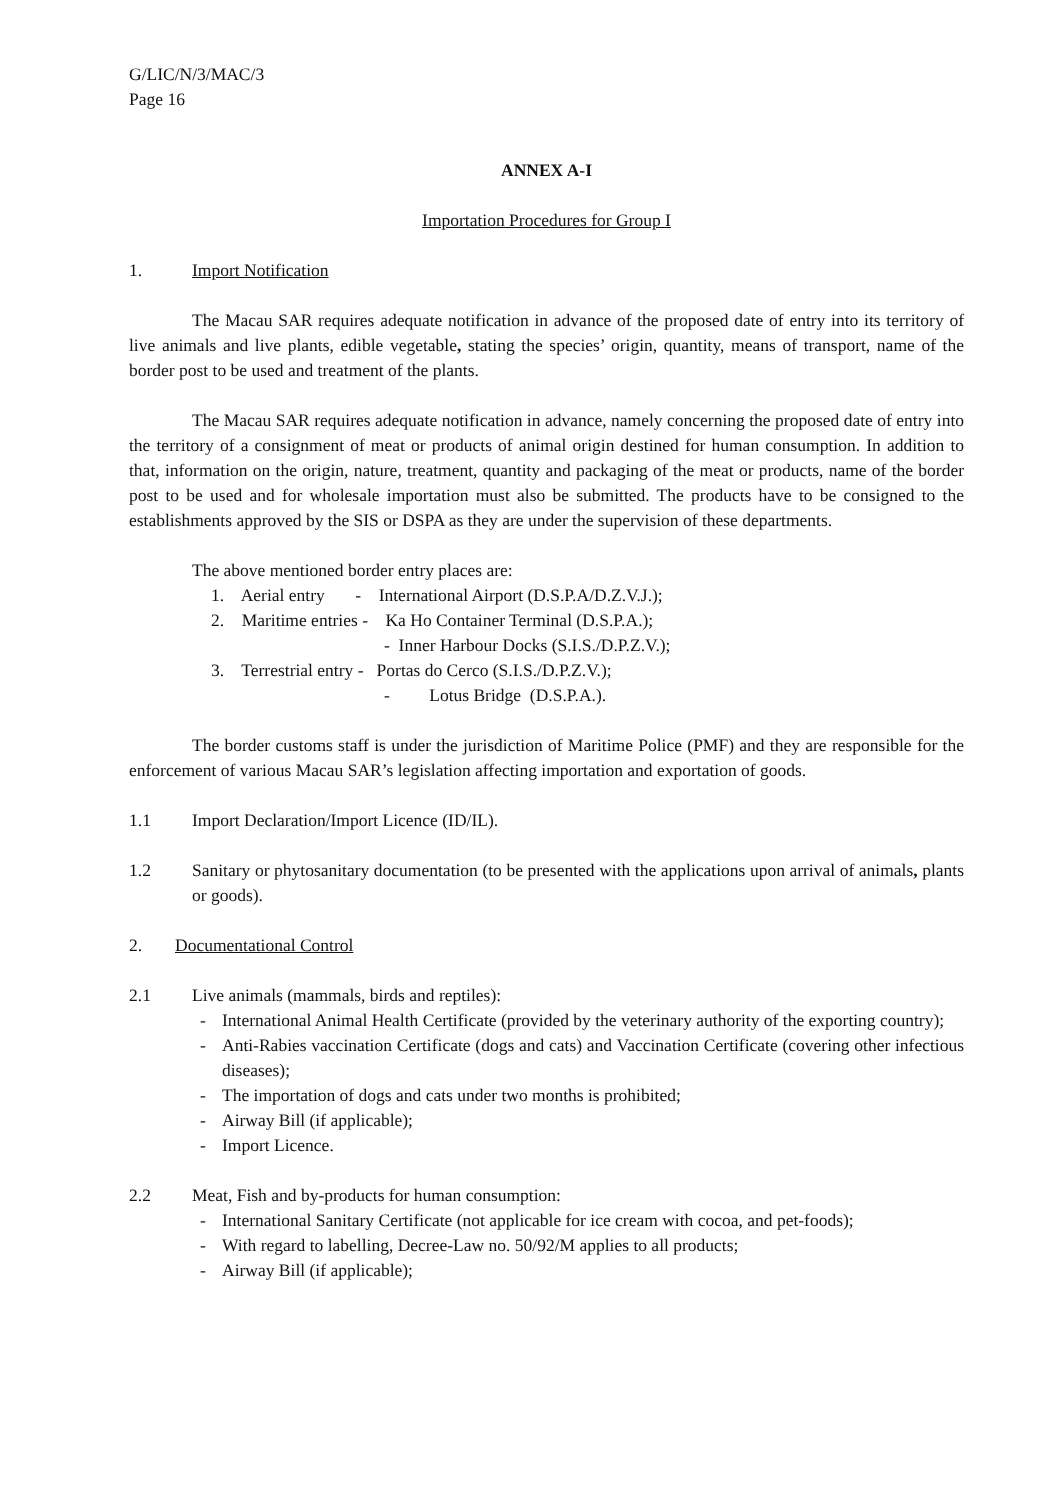G/LIC/N/3/MAC/3
Page 16
ANNEX A-I
Importation Procedures for Group I
1. Import Notification
The Macau SAR requires adequate notification in advance of the proposed date of entry into its territory of live animals and live plants, edible vegetable, stating the species’ origin, quantity, means of transport, name of the border post to be used and treatment of the plants.
The Macau SAR requires adequate notification in advance, namely concerning the proposed date of entry into the territory of a consignment of meat or products of animal origin destined for human consumption. In addition to that, information on the origin, nature, treatment, quantity and packaging of the meat or products, name of the border post to be used and for wholesale importation must also be submitted. The products have to be consigned to the establishments approved by the SIS or DSPA as they are under the supervision of these departments.
The above mentioned border entry places are:
1. Aerial entry - International Airport (D.S.P.A/D.Z.V.J.);
2. Maritime entries - Ka Ho Container Terminal (D.S.P.A.);
- Inner Harbour Docks (S.I.S./D.P.Z.V.);
3. Terrestrial entry - Portas do Cerco (S.I.S./D.P.Z.V.);
- Lotus Bridge (D.S.P.A.).
The border customs staff is under the jurisdiction of Maritime Police (PMF) and they are responsible for the enforcement of various Macau SAR’s legislation affecting importation and exportation of goods.
1.1 Import Declaration/Import Licence (ID/IL).
1.2 Sanitary or phytosanitary documentation (to be presented with the applications upon arrival of animals, plants or goods).
2. Documentational Control
2.1 Live animals (mammals, birds and reptiles):
- International Animal Health Certificate (provided by the veterinary authority of the exporting country);
- Anti-Rabies vaccination Certificate (dogs and cats) and Vaccination Certificate (covering other infectious diseases);
- The importation of dogs and cats under two months is prohibited;
- Airway Bill (if applicable);
- Import Licence.
2.2 Meat, Fish and by-products for human consumption:
- International Sanitary Certificate (not applicable for ice cream with cocoa, and pet-foods);
- With regard to labelling, Decree-Law no. 50/92/M applies to all products;
- Airway Bill (if applicable);